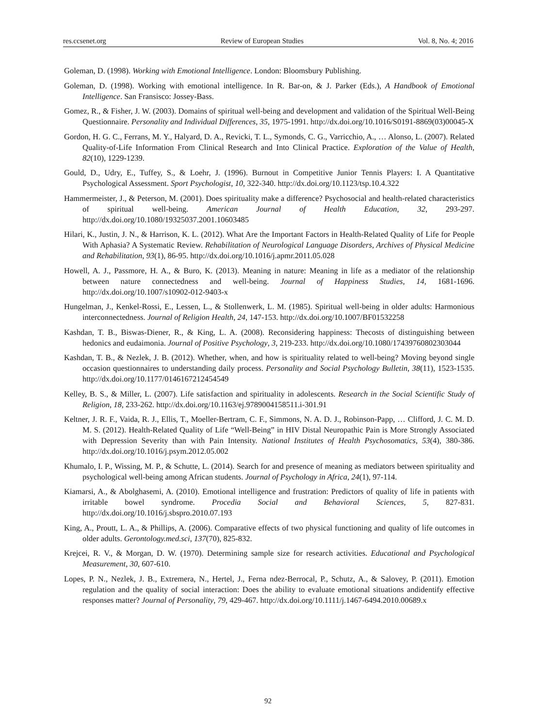res.ccsenet.org Review of European Studies Vol. 8, No. 4; 2016
Goleman, D. (1998). Working with Emotional Intelligence. London: Bloomsbury Publishing.
Goleman, D. (1998). Working with emotional intelligence. In R. Bar-on, & J. Parker (Eds.), A Handbook of Emotional Intelligence. San Fransisco: Jossey-Bass.
Gomez, R., & Fisher, J. W. (2003). Domains of spiritual well-being and development and validation of the Spiritual Well-Being Questionnaire. Personality and Individual Differences, 35, 1975-1991. http://dx.doi.org/10.1016/S0191-8869(03)00045-X
Gordon, H. G. C., Ferrans, M. Y., Halyard, D. A., Revicki, T. L., Symonds, C. G., Varricchio, A., … Alonso, L. (2007). Related Quality-of-Life Information From Clinical Research and Into Clinical Practice. Exploration of the Value of Health, 82(10), 1229-1239.
Gould, D., Udry, E., Tuffey, S., & Loehr, J. (1996). Burnout in Competitive Junior Tennis Players: I. A Quantitative Psychological Assessment. Sport Psychologist, 10, 322-340. http://dx.doi.org/10.1123/tsp.10.4.322
Hammermeister, J., & Peterson, M. (2001). Does spirituality make a difference? Psychosocial and health-related characteristics of spiritual well-being. American Journal of Health Education, 32, 293-297. http://dx.doi.org/10.1080/19325037.2001.10603485
Hilari, K., Justin, J. N., & Harrison, K. L. (2012). What Are the Important Factors in Health-Related Quality of Life for People With Aphasia? A Systematic Review. Rehabilitation of Neurological Language Disorders, Archives of Physical Medicine and Rehabilitation, 93(1), 86-95. http://dx.doi.org/10.1016/j.apmr.2011.05.028
Howell, A. J., Passmore, H. A., & Buro, K. (2013). Meaning in nature: Meaning in life as a mediator of the relationship between nature connectedness and well-being. Journal of Happiness Studies, 14, 1681-1696. http://dx.doi.org/10.1007/s10902-012-9403-x
Hungelman, J., Kenkel-Rossi, E., Lessen, L., & Stollenwerk, L. M. (1985). Spiritual well-being in older adults: Harmonious interconnectedness. Journal of Religion Health, 24, 147-153. http://dx.doi.org/10.1007/BF01532258
Kashdan, T. B., Biswas-Diener, R., & King, L. A. (2008). Reconsidering happiness: Thecosts of distinguishing between hedonics and eudaimonia. Journal of Positive Psychology, 3, 219-233. http://dx.doi.org/10.1080/17439760802303044
Kashdan, T. B., & Nezlek, J. B. (2012). Whether, when, and how is spirituality related to well-being? Moving beyond single occasion questionnaires to understanding daily process. Personality and Social Psychology Bulletin, 38(11), 1523-1535. http://dx.doi.org/10.1177/0146167212454549
Kelley, B. S., & Miller, L. (2007). Life satisfaction and spirituality in adolescents. Research in the Social Scientific Study of Religion, 18, 233-262. http://dx.doi.org/10.1163/ej.9789004158511.i-301.91
Keltner, J. R. F., Vaida, R. J., Ellis, T., Moeller-Bertram, C. F., Simmons, N. A. D. J., Robinson-Papp, … Clifford, J. C. M. D. M. S. (2012). Health-Related Quality of Life “Well-Being” in HIV Distal Neuropathic Pain is More Strongly Associated with Depression Severity than with Pain Intensity. National Institutes of Health Psychosomatics, 53(4), 380-386. http://dx.doi.org/10.1016/j.psym.2012.05.002
Khumalo, I. P., Wissing, M. P., & Schutte, L. (2014). Search for and presence of meaning as mediators between spirituality and psychological well-being among African students. Journal of Psychology in Africa, 24(1), 97-114.
Kiamarsi, A., & Abolghasemi, A. (2010). Emotional intelligence and frustration: Predictors of quality of life in patients with irritable bowel syndrome. Procedia Social and Behavioral Sciences, 5, 827-831. http://dx.doi.org/10.1016/j.sbspro.2010.07.193
King, A., Proutt, L. A., & Phillips, A. (2006). Comparative effects of two physical functioning and quality of life outcomes in older adults. Gerontology.med.sci, 137(70), 825-832.
Krejcei, R. V., & Morgan, D. W. (1970). Determining sample size for research activities. Educational and Psychological Measurement, 30, 607-610.
Lopes, P. N., Nezlek, J. B., Extremera, N., Hertel, J., Ferna ndez-Berrocal, P., Schutz, A., & Salovey, P. (2011). Emotion regulation and the quality of social interaction: Does the ability to evaluate emotional situations andidentify effective responses matter? Journal of Personality, 79, 429-467. http://dx.doi.org/10.1111/j.1467-6494.2010.00689.x
92